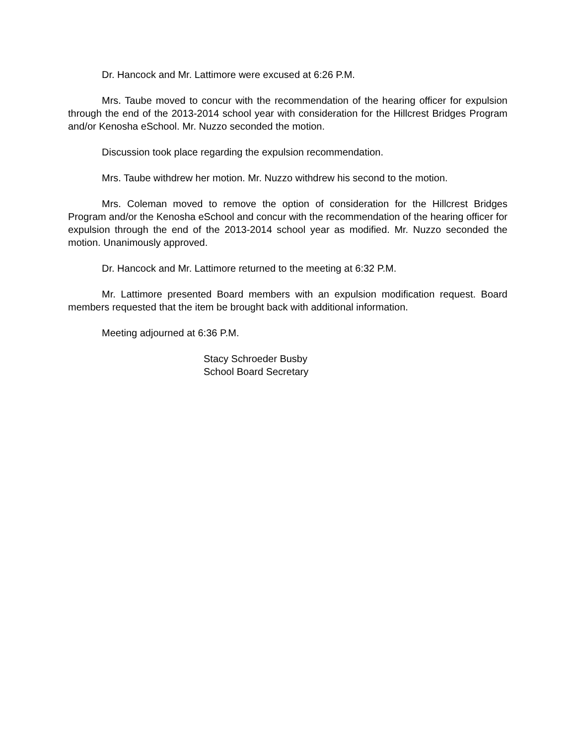Dr. Hancock and Mr. Lattimore were excused at 6:26 P.M.
Mrs. Taube moved to concur with the recommendation of the hearing officer for expulsion through the end of the 2013-2014 school year with consideration for the Hillcrest Bridges Program and/or Kenosha eSchool. Mr. Nuzzo seconded the motion.
Discussion took place regarding the expulsion recommendation.
Mrs. Taube withdrew her motion. Mr. Nuzzo withdrew his second to the motion.
Mrs. Coleman moved to remove the option of consideration for the Hillcrest Bridges Program and/or the Kenosha eSchool and concur with the recommendation of the hearing officer for expulsion through the end of the 2013-2014 school year as modified. Mr. Nuzzo seconded the motion. Unanimously approved.
Dr. Hancock and Mr. Lattimore returned to the meeting at 6:32 P.M.
Mr. Lattimore presented Board members with an expulsion modification request. Board members requested that the item be brought back with additional information.
Meeting adjourned at 6:36 P.M.
Stacy Schroeder Busby
School Board Secretary